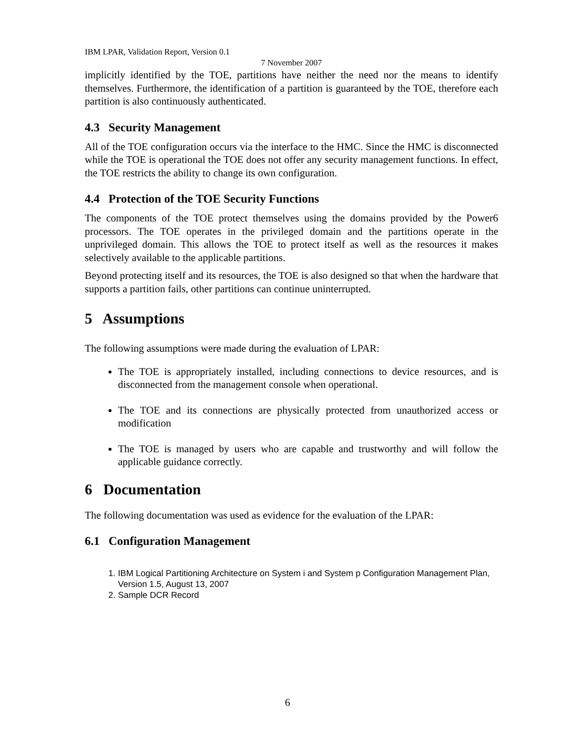IBM LPAR, Validation Report, Version 0.1
7 November 2007
implicitly identified by the TOE, partitions have neither the need nor the means to identify themselves. Furthermore, the identification of a partition is guaranteed by the TOE, therefore each partition is also continuously authenticated.
4.3 Security Management
All of the TOE configuration occurs via the interface to the HMC. Since the HMC is disconnected while the TOE is operational the TOE does not offer any security management functions. In effect, the TOE restricts the ability to change its own configuration.
4.4 Protection of the TOE Security Functions
The components of the TOE protect themselves using the domains provided by the Power6 processors. The TOE operates in the privileged domain and the partitions operate in the unprivileged domain. This allows the TOE to protect itself as well as the resources it makes selectively available to the applicable partitions.
Beyond protecting itself and its resources, the TOE is also designed so that when the hardware that supports a partition fails, other partitions can continue uninterrupted.
5 Assumptions
The following assumptions were made during the evaluation of LPAR:
The TOE is appropriately installed, including connections to device resources, and is disconnected from the management console when operational.
The TOE and its connections are physically protected from unauthorized access or modification
The TOE is managed by users who are capable and trustworthy and will follow the applicable guidance correctly.
6 Documentation
The following documentation was used as evidence for the evaluation of the LPAR:
6.1 Configuration Management
1. IBM Logical Partitioning Architecture on System i and System p Configuration Management Plan, Version 1.5, August 13, 2007
2. Sample DCR Record
6